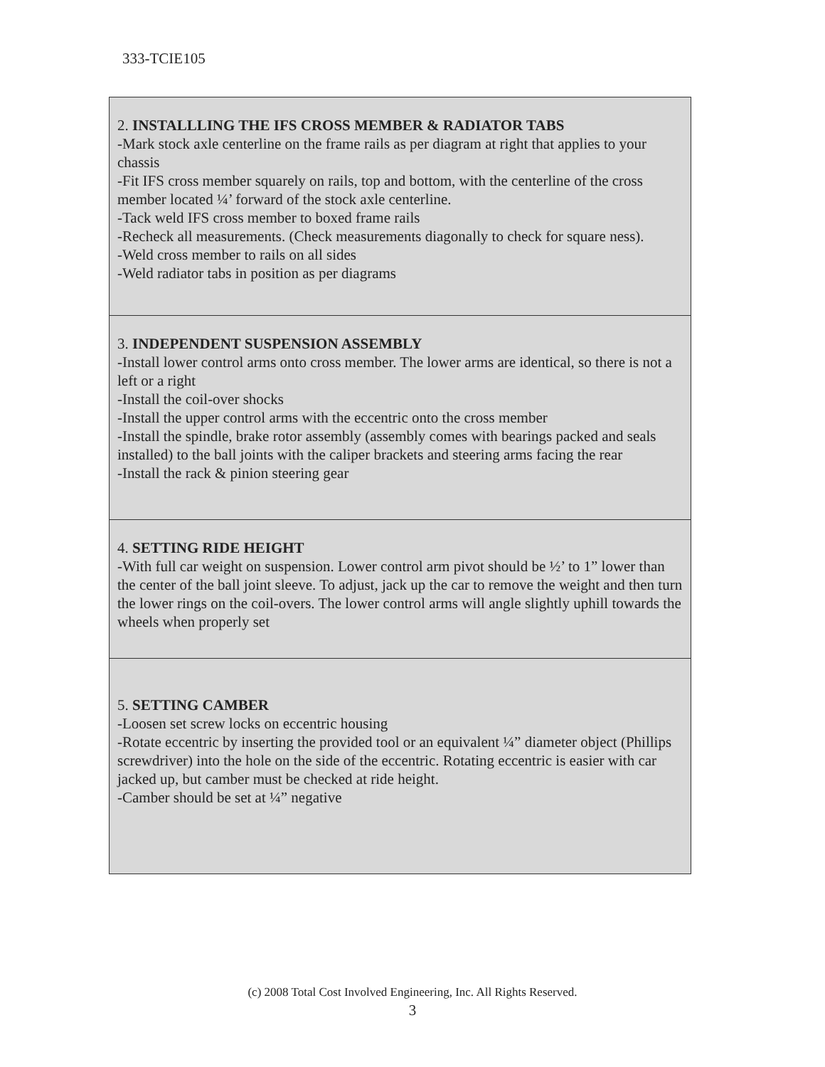333-TCIE105
| 2. INSTALLLING THE IFS CROSS MEMBER & RADIATOR TABS -Mark stock axle centerline on the frame rails as per diagram at right that applies to your chassis -Fit IFS cross member squarely on rails, top and bottom, with the centerline of the cross member located ¼’ forward of the stock axle centerline. -Tack weld IFS cross member to boxed frame rails -Recheck all measurements. (Check measurements diagonally to check for square ness). -Weld cross member to rails on all sides -Weld radiator tabs in position as per diagrams |
| 3. INDEPENDENT SUSPENSION ASSEMBLY -Install lower control arms onto cross member. The lower arms are identical, so there is not a left or a right -Install the coil-over shocks -Install the upper control arms with the eccentric onto the cross member -Install the spindle, brake rotor assembly (assembly comes with bearings packed and seals installed) to the ball joints with the caliper brackets and steering arms facing the rear -Install the rack & pinion steering gear |
| 4. SETTING RIDE HEIGHT -With full car weight on suspension. Lower control arm pivot should be ½’ to 1” lower than the center of the ball joint sleeve. To adjust, jack up the car to remove the weight and then turn the lower rings on the coil-overs. The lower control arms will angle slightly uphill towards the wheels when properly set |
| 5. SETTING CAMBER -Loosen set screw locks on eccentric housing -Rotate eccentric by inserting the provided tool or an equivalent ¼” diameter object (Phillips screwdriver) into the hole on the side of the eccentric. Rotating eccentric is easier with car jacked up, but camber must be checked at ride height. -Camber should be set at ¼” negative |
(c) 2008 Total Cost Involved Engineering, Inc. All Rights Reserved.
3